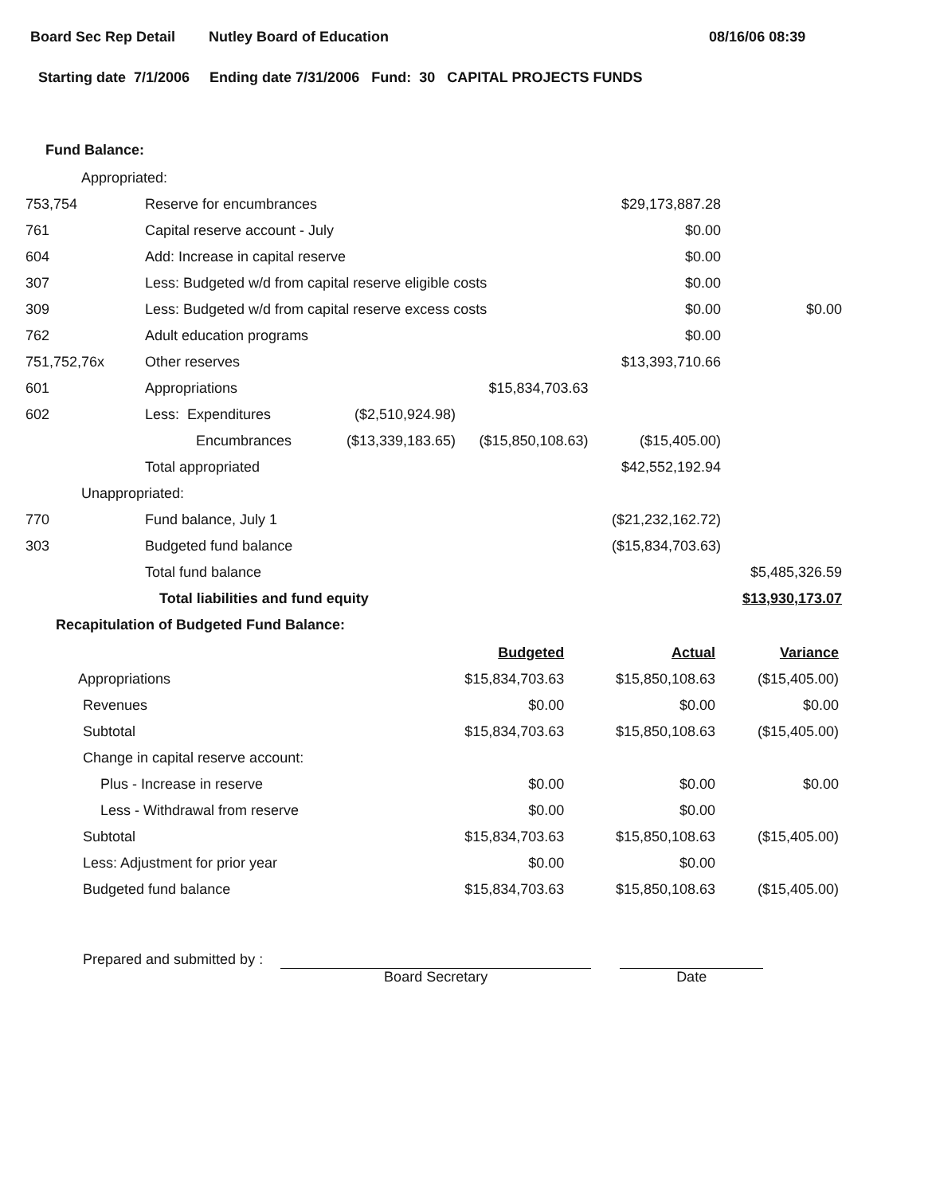Board Sec Rep Detail Nutley Board of Education 08/16/06 08:39
Starting date 7/1/2006 Ending date 7/31/2006 Fund: 30 CAPITAL PROJECTS FUNDS
Fund Balance:
| Appropriated: | | | | | |
| 753,754 | Reserve for encumbrances | | | $29,173,887.28 | |
| 761 | Capital reserve account - July | | | $0.00 | |
| 604 | Add: Increase in capital reserve | | | $0.00 | |
| 307 | Less: Budgeted w/d from capital reserve eligible costs | | | $0.00 | |
| 309 | Less: Budgeted w/d from capital reserve excess costs | | | $0.00 | $0.00 |
| 762 | Adult education programs | | | $0.00 | |
| 751,752,76x | Other reserves | | | $13,393,710.66 | |
| 601 | Appropriations | | $15,834,703.63 | | |
| 602 | Less: Expenditures | ($2,510,924.98) | | | |
| | Encumbrances | ($13,339,183.65) | ($15,850,108.63) | ($15,405.00) | |
| | Total appropriated | | | $42,552,192.94 | |
| Unappropriated: | | | | | |
| 770 | Fund balance, July 1 | | | ($21,232,162.72) | |
| 303 | Budgeted fund balance | | | ($15,834,703.63) | |
| | Total fund balance | | | | $5,485,326.59 |
| | Total liabilities and fund equity | | | | $13,930,173.07 |
Recapitulation of Budgeted Fund Balance:
| | Budgeted | Actual | Variance |
| Appropriations | $15,834,703.63 | $15,850,108.63 | ($15,405.00) |
| Revenues | $0.00 | $0.00 | $0.00 |
| Subtotal | $15,834,703.63 | $15,850,108.63 | ($15,405.00) |
| Change in capital reserve account: | | | |
| Plus - Increase in reserve | $0.00 | $0.00 | $0.00 |
| Less - Withdrawal from reserve | $0.00 | $0.00 | |
| Subtotal | $15,834,703.63 | $15,850,108.63 | ($15,405.00) |
| Less: Adjustment for prior year | $0.00 | $0.00 | |
| Budgeted fund balance | $15,834,703.63 | $15,850,108.63 | ($15,405.00) |
Prepared and submitted by :
Board Secretary
Date